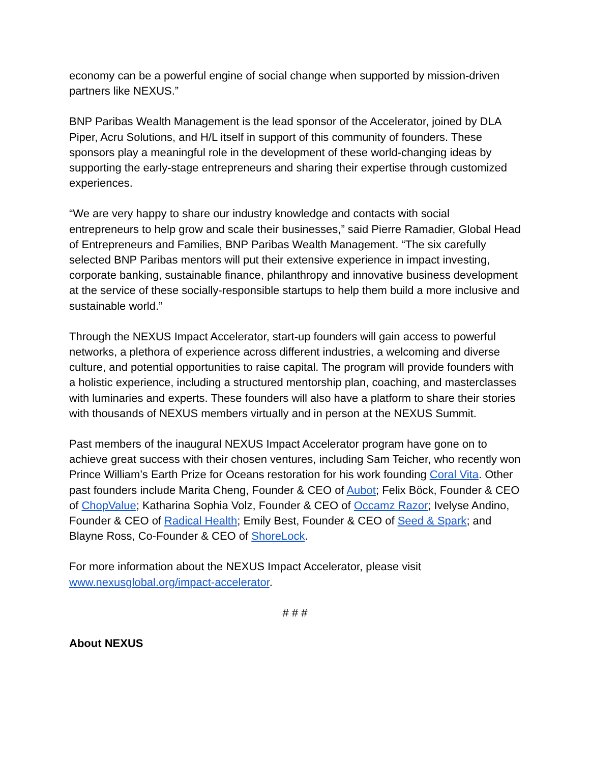economy can be a powerful engine of social change when supported by mission-driven partners like NEXUS.”
BNP Paribas Wealth Management is the lead sponsor of the Accelerator, joined by DLA Piper, Acru Solutions, and H/L itself in support of this community of founders. These sponsors play a meaningful role in the development of these world-changing ideas by supporting the early-stage entrepreneurs and sharing their expertise through customized experiences.
“We are very happy to share our industry knowledge and contacts with social entrepreneurs to help grow and scale their businesses,” said Pierre Ramadier, Global Head of Entrepreneurs and Families, BNP Paribas Wealth Management. “The six carefully selected BNP Paribas mentors will put their extensive experience in impact investing, corporate banking, sustainable finance, philanthropy and innovative business development at the service of these socially-responsible startups to help them build a more inclusive and sustainable world.”
Through the NEXUS Impact Accelerator, start-up founders will gain access to powerful networks, a plethora of experience across different industries, a welcoming and diverse culture, and potential opportunities to raise capital. The program will provide founders with a holistic experience, including a structured mentorship plan, coaching, and masterclasses with luminaries and experts. These founders will also have a platform to share their stories with thousands of NEXUS members virtually and in person at the NEXUS Summit.
Past members of the inaugural NEXUS Impact Accelerator program have gone on to achieve great success with their chosen ventures, including Sam Teicher, who recently won Prince William’s Earth Prize for Oceans restoration for his work founding Coral Vita. Other past founders include Marita Cheng, Founder & CEO of Aubot; Felix Böck, Founder & CEO of ChopValue; Katharina Sophia Volz, Founder & CEO of Occamz Razor; Ivelyse Andino, Founder & CEO of Radical Health; Emily Best, Founder & CEO of Seed & Spark; and Blayne Ross, Co-Founder & CEO of ShoreLock.
For more information about the NEXUS Impact Accelerator, please visit www.nexusglobal.org/impact-accelerator.
# # #
About NEXUS